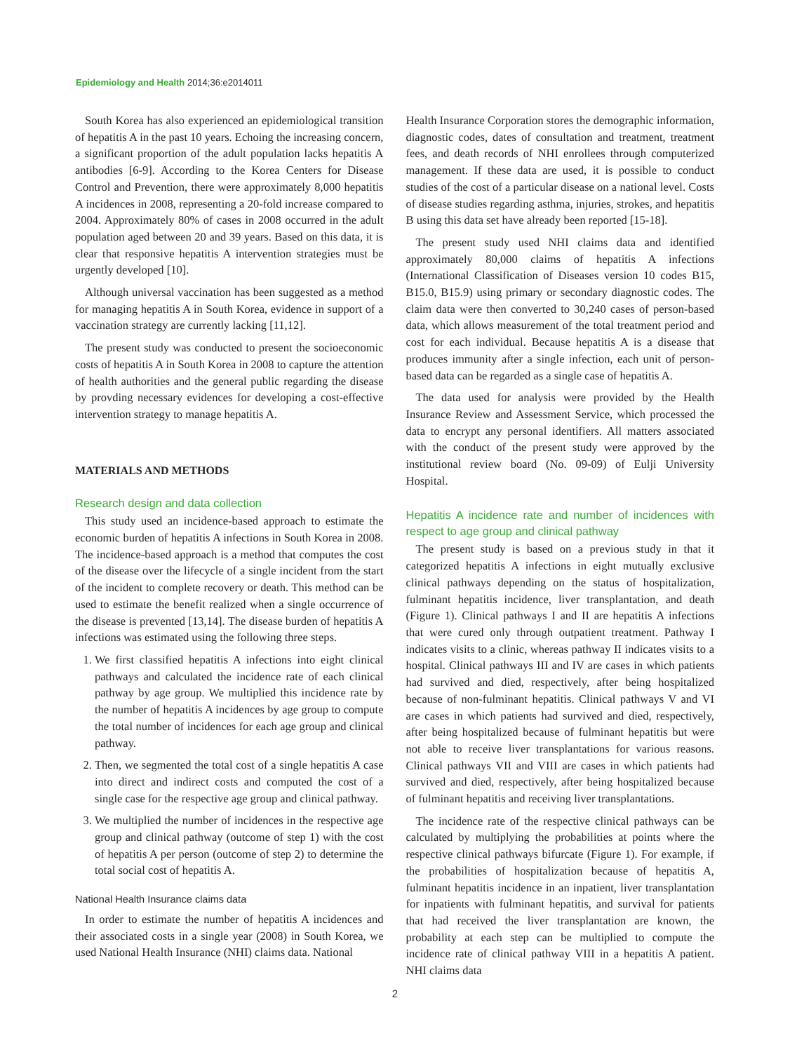Epidemiology and Health 2014;36:e2014011
South Korea has also experienced an epidemiological transition of hepatitis A in the past 10 years. Echoing the increasing concern, a significant proportion of the adult population lacks hepatitis A antibodies [6-9]. According to the Korea Centers for Disease Control and Prevention, there were approximately 8,000 hepatitis A incidences in 2008, representing a 20-fold increase compared to 2004. Approximately 80% of cases in 2008 occurred in the adult population aged between 20 and 39 years. Based on this data, it is clear that responsive hepatitis A intervention strategies must be urgently developed [10].
Although universal vaccination has been suggested as a method for managing hepatitis A in South Korea, evidence in support of a vaccination strategy are currently lacking [11,12].
The present study was conducted to present the socioeconomic costs of hepatitis A in South Korea in 2008 to capture the attention of health authorities and the general public regarding the disease by provding necessary evidences for developing a cost-effective intervention strategy to manage hepatitis A.
MATERIALS AND METHODS
Research design and data collection
This study used an incidence-based approach to estimate the economic burden of hepatitis A infections in South Korea in 2008. The incidence-based approach is a method that computes the cost of the disease over the lifecycle of a single incident from the start of the incident to complete recovery or death. This method can be used to estimate the benefit realized when a single occurrence of the disease is prevented [13,14]. The disease burden of hepatitis A infections was estimated using the following three steps.
1. We first classified hepatitis A infections into eight clinical pathways and calculated the incidence rate of each clinical pathway by age group. We multiplied this incidence rate by the number of hepatitis A incidences by age group to compute the total number of incidences for each age group and clinical pathway.
2. Then, we segmented the total cost of a single hepatitis A case into direct and indirect costs and computed the cost of a single case for the respective age group and clinical pathway.
3. We multiplied the number of incidences in the respective age group and clinical pathway (outcome of step 1) with the cost of hepatitis A per person (outcome of step 2) to determine the total social cost of hepatitis A.
National Health Insurance claims data
In order to estimate the number of hepatitis A incidences and their associated costs in a single year (2008) in South Korea, we used National Health Insurance (NHI) claims data. National
Health Insurance Corporation stores the demographic information, diagnostic codes, dates of consultation and treatment, treatment fees, and death records of NHI enrollees through computerized management. If these data are used, it is possible to conduct studies of the cost of a particular disease on a national level. Costs of disease studies regarding asthma, injuries, strokes, and hepatitis B using this data set have already been reported [15-18].
The present study used NHI claims data and identified approximately 80,000 claims of hepatitis A infections (International Classification of Diseases version 10 codes B15, B15.0, B15.9) using primary or secondary diagnostic codes. The claim data were then converted to 30,240 cases of person-based data, which allows measurement of the total treatment period and cost for each individual. Because hepatitis A is a disease that produces immunity after a single infection, each unit of person-based data can be regarded as a single case of hepatitis A.
The data used for analysis were provided by the Health Insurance Review and Assessment Service, which processed the data to encrypt any personal identifiers. All matters associated with the conduct of the present study were approved by the institutional review board (No. 09-09) of Eulji University Hospital.
Hepatitis A incidence rate and number of incidences with respect to age group and clinical pathway
The present study is based on a previous study in that it categorized hepatitis A infections in eight mutually exclusive clinical pathways depending on the status of hospitalization, fulminant hepatitis incidence, liver transplantation, and death (Figure 1). Clinical pathways I and II are hepatitis A infections that were cured only through outpatient treatment. Pathway I indicates visits to a clinic, whereas pathway II indicates visits to a hospital. Clinical pathways III and IV are cases in which patients had survived and died, respectively, after being hospitalized because of non-fulminant hepatitis. Clinical pathways V and VI are cases in which patients had survived and died, respectively, after being hospitalized because of fulminant hepatitis but were not able to receive liver transplantations for various reasons. Clinical pathways VII and VIII are cases in which patients had survived and died, respectively, after being hospitalized because of fulminant hepatitis and receiving liver transplantations.
The incidence rate of the respective clinical pathways can be calculated by multiplying the probabilities at points where the respective clinical pathways bifurcate (Figure 1). For example, if the probabilities of hospitalization because of hepatitis A, fulminant hepatitis incidence in an inpatient, liver transplantation for inpatients with fulminant hepatitis, and survival for patients that had received the liver transplantation are known, the probability at each step can be multiplied to compute the incidence rate of clinical pathway VIII in a hepatitis A patient. NHI claims data
2